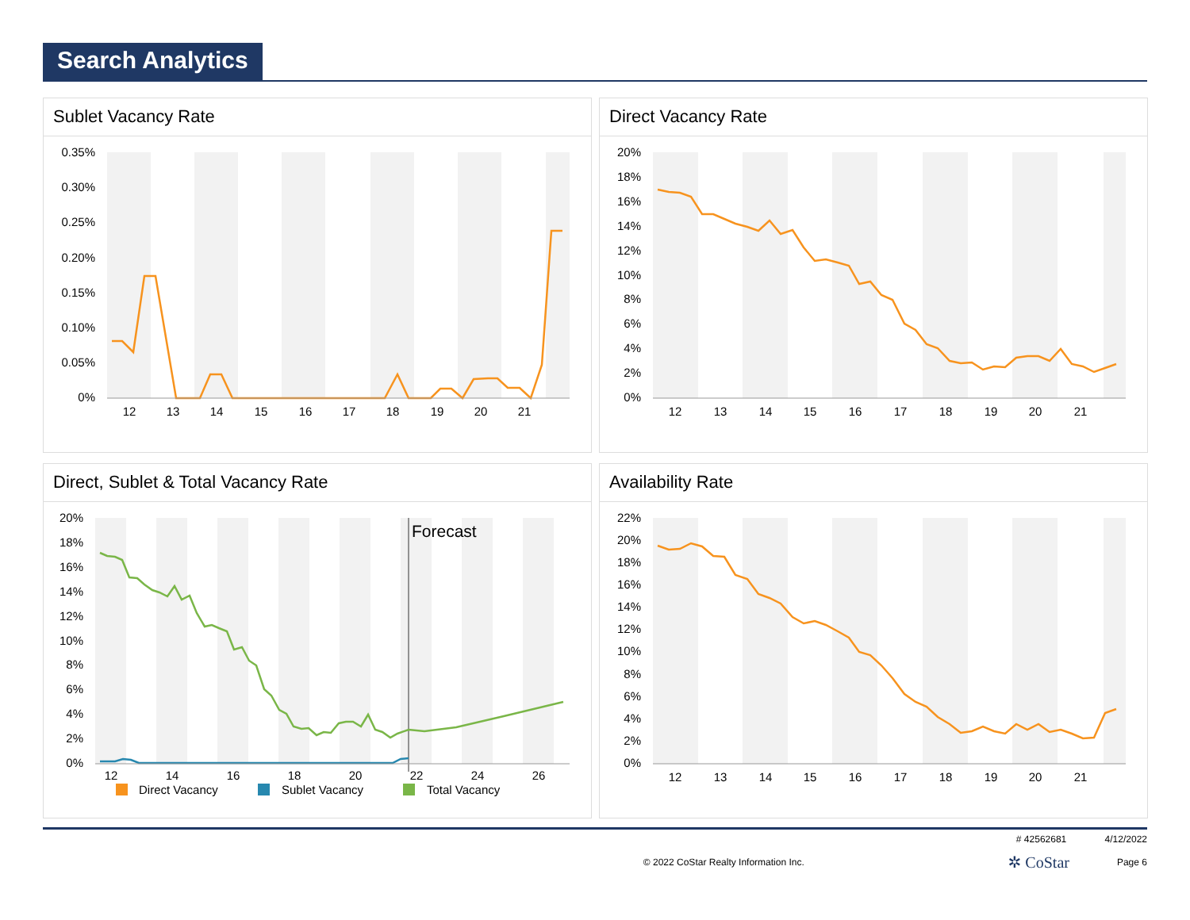Search Analytics
Sublet Vacancy Rate
0.35%
0.30%
0.25%
0.20%
0.15%
0.10%
0.05%
0%
12
13
14
15
16
17
18
19
20
21
Direct Vacancy Rate
20%
18%
16%
14%
12%
10%
8%
6%
4%
2%
0%
12
13
14
15
16
17
18
19
20
21
Direct, Sublet & Total Vacancy Rate
20%
18%
16%
14%
12%
10%
8%
6%
4%
2%
0%
Forecast
12
14
16
18
20
22
24
26
Direct Vacancy
Sublet Vacancy
Total Vacancy
Availability Rate
22%
20%
18%
16%
14%
12%
10%
8%
6%
4%
2%
0%
12
13
14
15
16
17
18
19
20
21
# 42562681 4/12/2022
© 2022 CoStar Realty Information Inc. ✲ CoStar Page 6